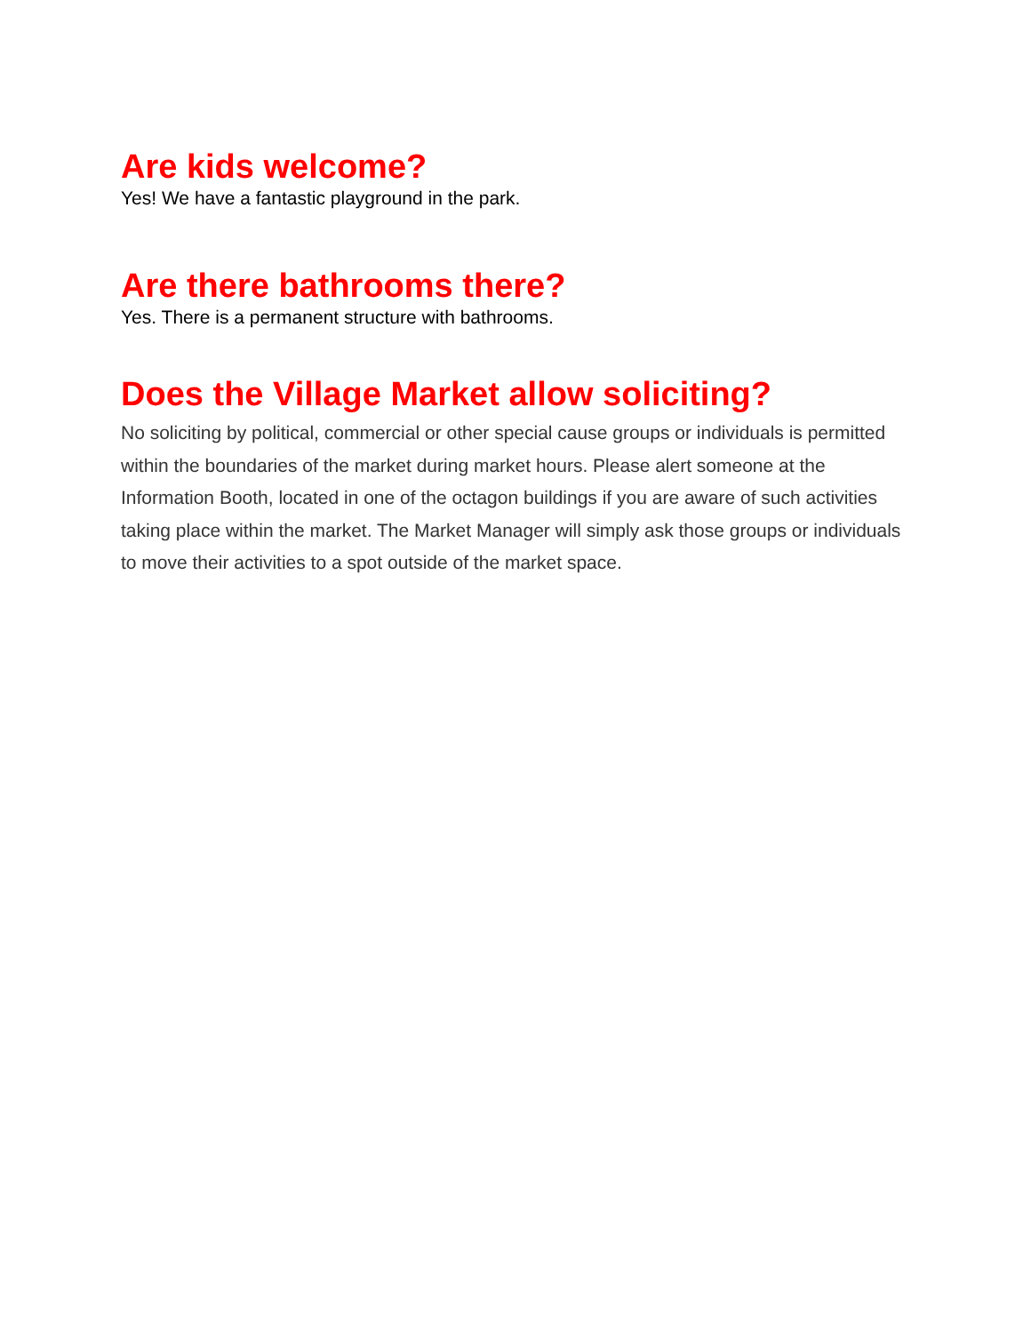Are kids welcome?
Yes! We have a fantastic playground in the park.
Are there bathrooms there?
Yes. There is a permanent structure with bathrooms.
Does the Village Market allow soliciting?
No soliciting by political, commercial or other special cause groups or individuals is permitted within the boundaries of the market during market hours. Please alert someone at the Information Booth, located in one of the octagon buildings if you are aware of such activities taking place within the market. The Market Manager will simply ask those groups or individuals to move their activities to a spot outside of the market space.